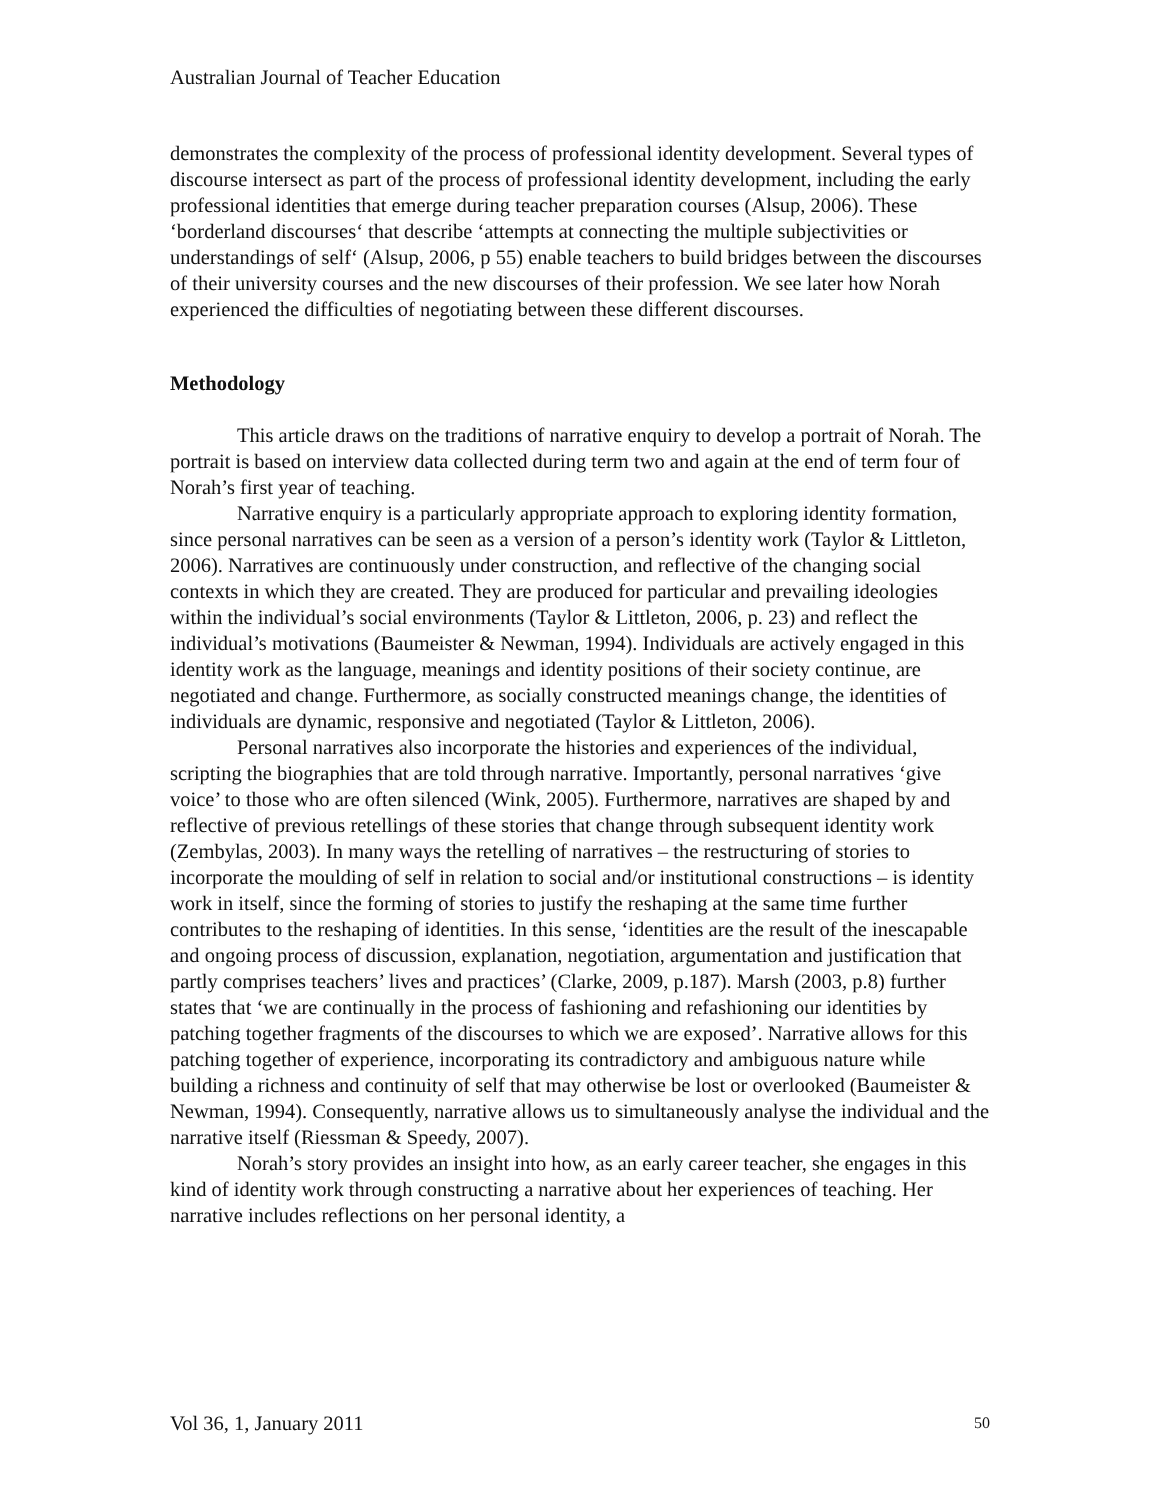Australian Journal of Teacher Education
demonstrates the complexity of the process of professional identity development. Several types of discourse intersect as part of the process of professional identity development, including the early professional identities that emerge during teacher preparation courses (Alsup, 2006). These ‘borderland discourses‘ that describe ‘attempts at connecting the multiple subjectivities or understandings of self‘ (Alsup, 2006, p 55) enable teachers to build bridges between the discourses of their university courses and the new discourses of their profession. We see later how Norah experienced the difficulties of negotiating between these different discourses.
Methodology
This article draws on the traditions of narrative enquiry to develop a portrait of Norah. The portrait is based on interview data collected during term two and again at the end of term four of Norah’s first year of teaching.
Narrative enquiry is a particularly appropriate approach to exploring identity formation, since personal narratives can be seen as a version of a person’s identity work (Taylor & Littleton, 2006). Narratives are continuously under construction, and reflective of the changing social contexts in which they are created. They are produced for particular and prevailing ideologies within the individual’s social environments (Taylor & Littleton, 2006, p. 23) and reflect the individual’s motivations (Baumeister & Newman, 1994). Individuals are actively engaged in this identity work as the language, meanings and identity positions of their society continue, are negotiated and change. Furthermore, as socially constructed meanings change, the identities of individuals are dynamic, responsive and negotiated (Taylor & Littleton, 2006).
Personal narratives also incorporate the histories and experiences of the individual, scripting the biographies that are told through narrative. Importantly, personal narratives ‘give voice’ to those who are often silenced (Wink, 2005). Furthermore, narratives are shaped by and reflective of previous retellings of these stories that change through subsequent identity work (Zembylas, 2003). In many ways the retelling of narratives – the restructuring of stories to incorporate the moulding of self in relation to social and/or institutional constructions – is identity work in itself, since the forming of stories to justify the reshaping at the same time further contributes to the reshaping of identities. In this sense, ‘identities are the result of the inescapable and ongoing process of discussion, explanation, negotiation, argumentation and justification that partly comprises teachers’ lives and practices’ (Clarke, 2009, p.187). Marsh (2003, p.8) further states that ‘we are continually in the process of fashioning and refashioning our identities by patching together fragments of the discourses to which we are exposed’. Narrative allows for this patching together of experience, incorporating its contradictory and ambiguous nature while building a richness and continuity of self that may otherwise be lost or overlooked (Baumeister & Newman, 1994). Consequently, narrative allows us to simultaneously analyse the individual and the narrative itself (Riessman & Speedy, 2007).
Norah’s story provides an insight into how, as an early career teacher, she engages in this kind of identity work through constructing a narrative about her experiences of teaching. Her narrative includes reflections on her personal identity, a
Vol 36, 1, January 2011 50